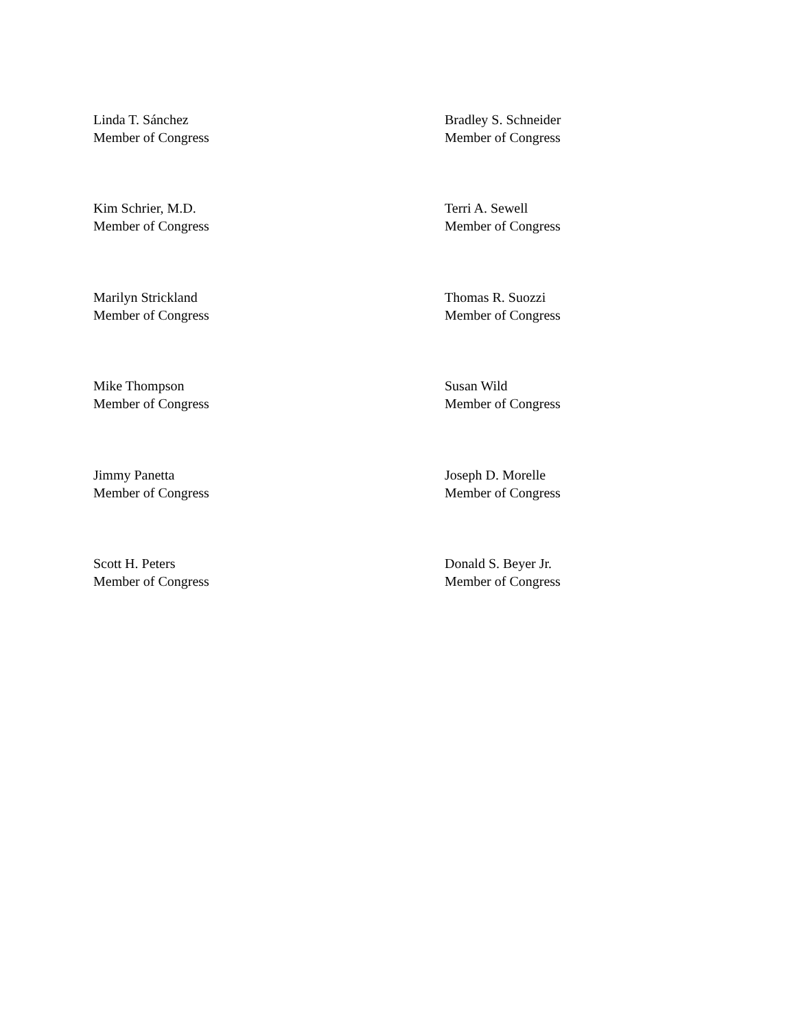Linda T. Sánchez
Member of Congress
Bradley S. Schneider
Member of Congress
Kim Schrier, M.D.
Member of Congress
Terri A. Sewell
Member of Congress
Marilyn Strickland
Member of Congress
Thomas R. Suozzi
Member of Congress
Mike Thompson
Member of Congress
Susan Wild
Member of Congress
Jimmy Panetta
Member of Congress
Joseph D. Morelle
Member of Congress
Scott H. Peters
Member of Congress
Donald S. Beyer Jr.
Member of Congress